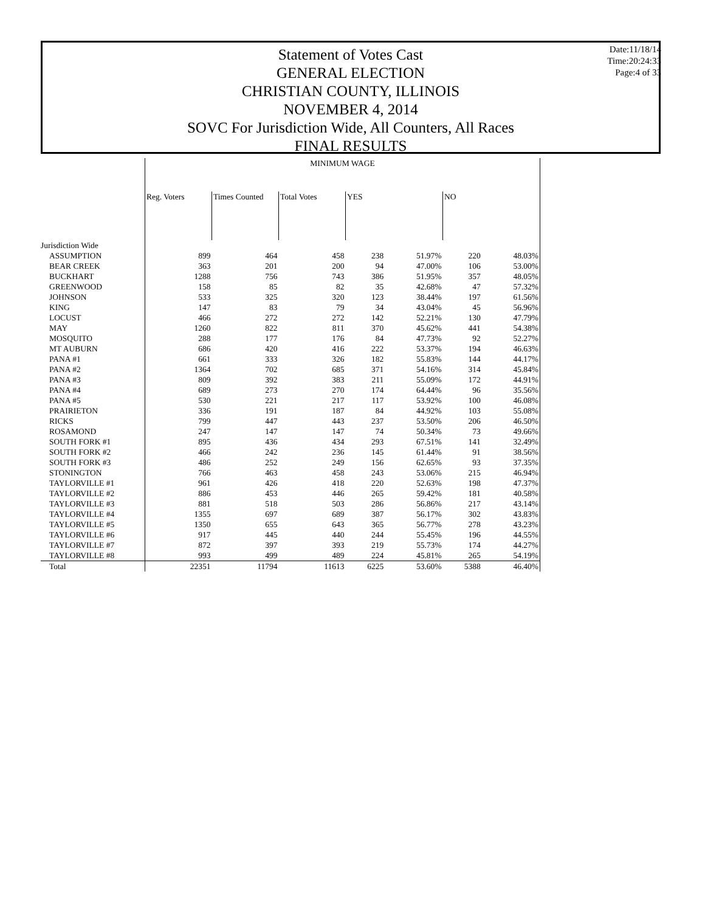Statement of Votes Cast
GENERAL ELECTION
CHRISTIAN COUNTY, ILLINOIS
NOVEMBER 4, 2014
SOVC For Jurisdiction Wide, All Counters, All Races
FINAL RESULTS
Date:11/18/14
Time:20:24:33
Page:4 of 33
| | MINIMUM WAGE | | | | | | |
| --- | --- | --- | --- | --- | --- | --- | --- |
| | Reg. Voters | Times Counted | Total Votes | YES | | NO | |
| Jurisdiction Wide | | | | | | | |
| ASSUMPTION | 899 | 464 | 458 | 238 | 51.97% | 220 | 48.03% |
| BEAR CREEK | 363 | 201 | 200 | 94 | 47.00% | 106 | 53.00% |
| BUCKHART | 1288 | 756 | 743 | 386 | 51.95% | 357 | 48.05% |
| GREENWOOD | 158 | 85 | 82 | 35 | 42.68% | 47 | 57.32% |
| JOHNSON | 533 | 325 | 320 | 123 | 38.44% | 197 | 61.56% |
| KING | 147 | 83 | 79 | 34 | 43.04% | 45 | 56.96% |
| LOCUST | 466 | 272 | 272 | 142 | 52.21% | 130 | 47.79% |
| MAY | 1260 | 822 | 811 | 370 | 45.62% | 441 | 54.38% |
| MOSQUITO | 288 | 177 | 176 | 84 | 47.73% | 92 | 52.27% |
| MT AUBURN | 686 | 420 | 416 | 222 | 53.37% | 194 | 46.63% |
| PANA #1 | 661 | 333 | 326 | 182 | 55.83% | 144 | 44.17% |
| PANA #2 | 1364 | 702 | 685 | 371 | 54.16% | 314 | 45.84% |
| PANA #3 | 809 | 392 | 383 | 211 | 55.09% | 172 | 44.91% |
| PANA #4 | 689 | 273 | 270 | 174 | 64.44% | 96 | 35.56% |
| PANA #5 | 530 | 221 | 217 | 117 | 53.92% | 100 | 46.08% |
| PRAIRIETON | 336 | 191 | 187 | 84 | 44.92% | 103 | 55.08% |
| RICKS | 799 | 447 | 443 | 237 | 53.50% | 206 | 46.50% |
| ROSAMOND | 247 | 147 | 147 | 74 | 50.34% | 73 | 49.66% |
| SOUTH FORK #1 | 895 | 436 | 434 | 293 | 67.51% | 141 | 32.49% |
| SOUTH FORK #2 | 466 | 242 | 236 | 145 | 61.44% | 91 | 38.56% |
| SOUTH FORK #3 | 486 | 252 | 249 | 156 | 62.65% | 93 | 37.35% |
| STONINGTON | 766 | 463 | 458 | 243 | 53.06% | 215 | 46.94% |
| TAYLORVILLE #1 | 961 | 426 | 418 | 220 | 52.63% | 198 | 47.37% |
| TAYLORVILLE #2 | 886 | 453 | 446 | 265 | 59.42% | 181 | 40.58% |
| TAYLORVILLE #3 | 881 | 518 | 503 | 286 | 56.86% | 217 | 43.14% |
| TAYLORVILLE #4 | 1355 | 697 | 689 | 387 | 56.17% | 302 | 43.83% |
| TAYLORVILLE #5 | 1350 | 655 | 643 | 365 | 56.77% | 278 | 43.23% |
| TAYLORVILLE #6 | 917 | 445 | 440 | 244 | 55.45% | 196 | 44.55% |
| TAYLORVILLE #7 | 872 | 397 | 393 | 219 | 55.73% | 174 | 44.27% |
| TAYLORVILLE #8 | 993 | 499 | 489 | 224 | 45.81% | 265 | 54.19% |
| Total | 22351 | 11794 | 11613 | 6225 | 53.60% | 5388 | 46.40% |